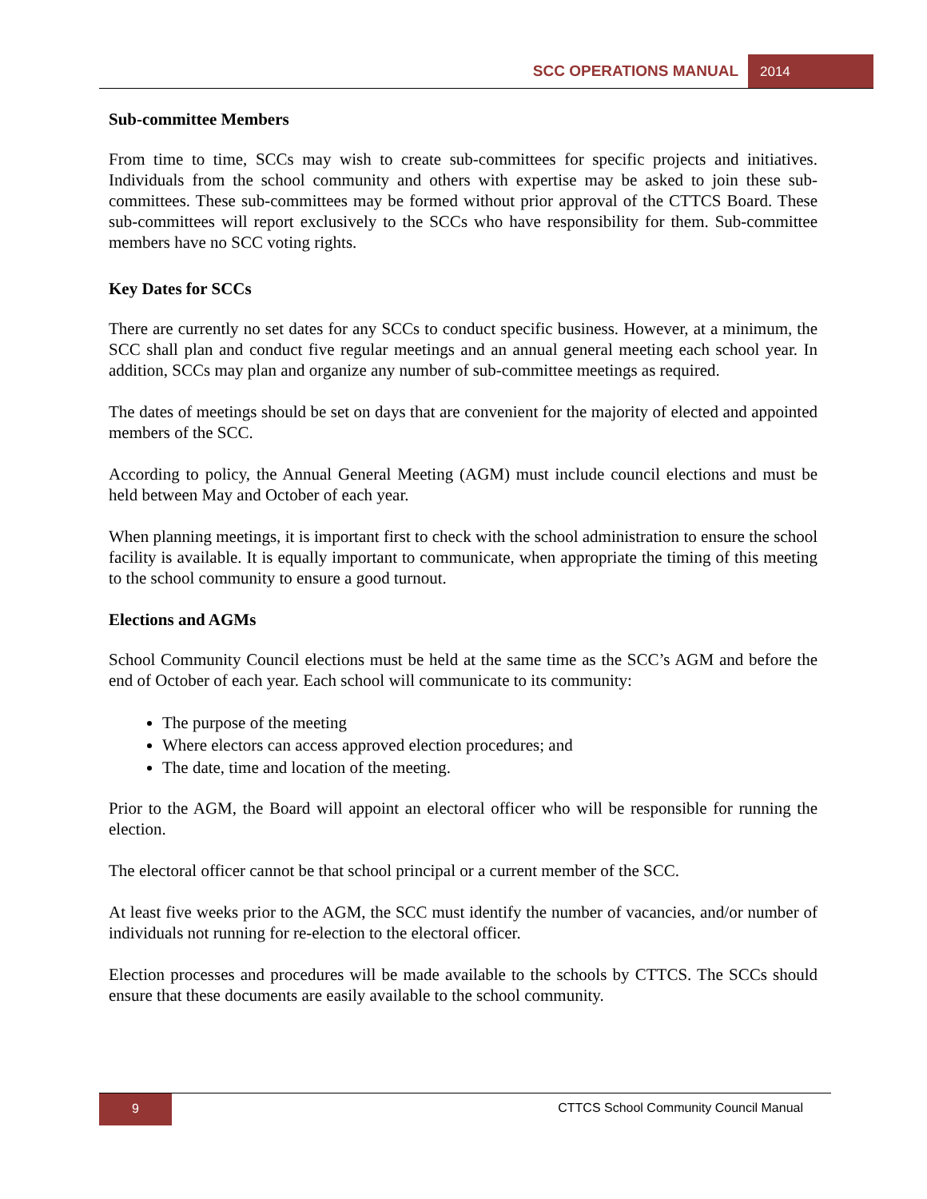SCC OPERATIONS MANUAL 2014
Sub-committee Members
From time to time, SCCs may wish to create sub-committees for specific projects and initiatives. Individuals from the school community and others with expertise may be asked to join these sub-committees. These sub-committees may be formed without prior approval of the CTTCS Board. These sub-committees will report exclusively to the SCCs who have responsibility for them. Sub-committee members have no SCC voting rights.
Key Dates for SCCs
There are currently no set dates for any SCCs to conduct specific business. However, at a minimum, the SCC shall plan and conduct five regular meetings and an annual general meeting each school year. In addition, SCCs may plan and organize any number of sub-committee meetings as required.
The dates of meetings should be set on days that are convenient for the majority of elected and appointed members of the SCC.
According to policy, the Annual General Meeting (AGM) must include council elections and must be held between May and October of each year.
When planning meetings, it is important first to check with the school administration to ensure the school facility is available. It is equally important to communicate, when appropriate the timing of this meeting to the school community to ensure a good turnout.
Elections and AGMs
School Community Council elections must be held at the same time as the SCC’s AGM and before the end of October of each year. Each school will communicate to its community:
The purpose of the meeting
Where electors can access approved election procedures; and
The date, time and location of the meeting.
Prior to the AGM, the Board will appoint an electoral officer who will be responsible for running the election.
The electoral officer cannot be that school principal or a current member of the SCC.
At least five weeks prior to the AGM, the SCC must identify the number of vacancies, and/or number of individuals not running for re-election to the electoral officer.
Election processes and procedures will be made available to the schools by CTTCS. The SCCs should ensure that these documents are easily available to the school community.
9 CTTCS School Community Council Manual